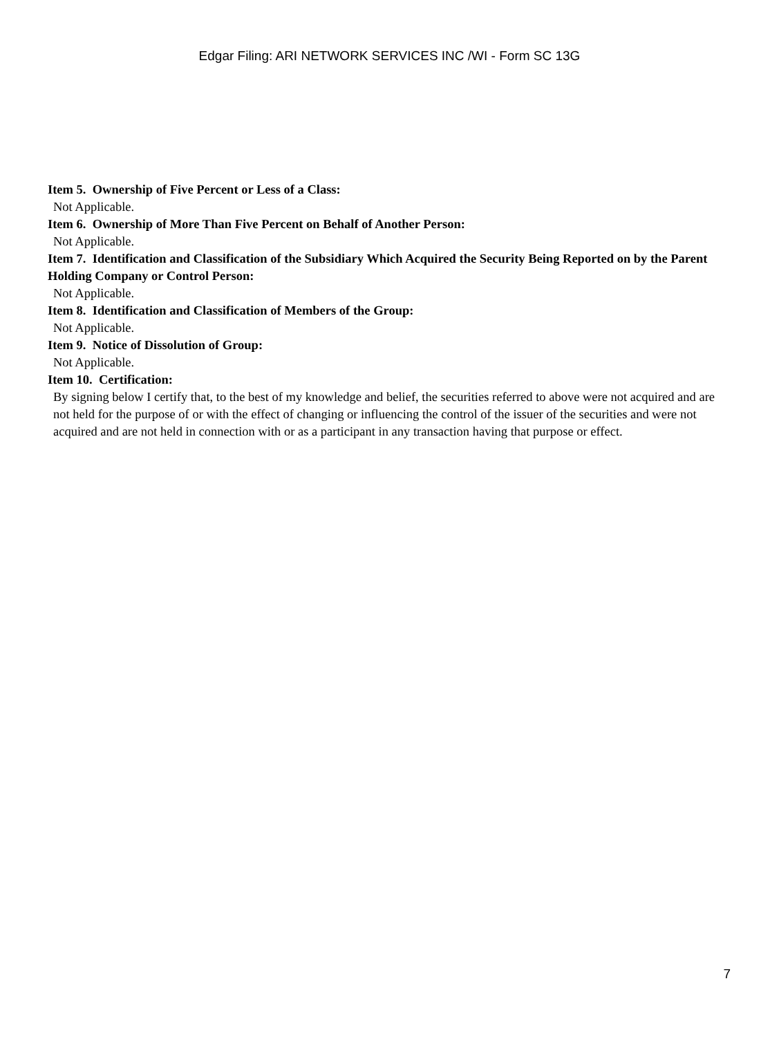Edgar Filing: ARI NETWORK SERVICES INC /WI - Form SC 13G
Item 5. Ownership of Five Percent or Less of a Class:
Not Applicable.
Item 6. Ownership of More Than Five Percent on Behalf of Another Person:
Not Applicable.
Item 7. Identification and Classification of the Subsidiary Which Acquired the Security Being Reported on by the Parent Holding Company or Control Person:
Not Applicable.
Item 8. Identification and Classification of Members of the Group:
Not Applicable.
Item 9. Notice of Dissolution of Group:
Not Applicable.
Item 10. Certification:
By signing below I certify that, to the best of my knowledge and belief, the securities referred to above were not acquired and are not held for the purpose of or with the effect of changing or influencing the control of the issuer of the securities and were not acquired and are not held in connection with or as a participant in any transaction having that purpose or effect.
7